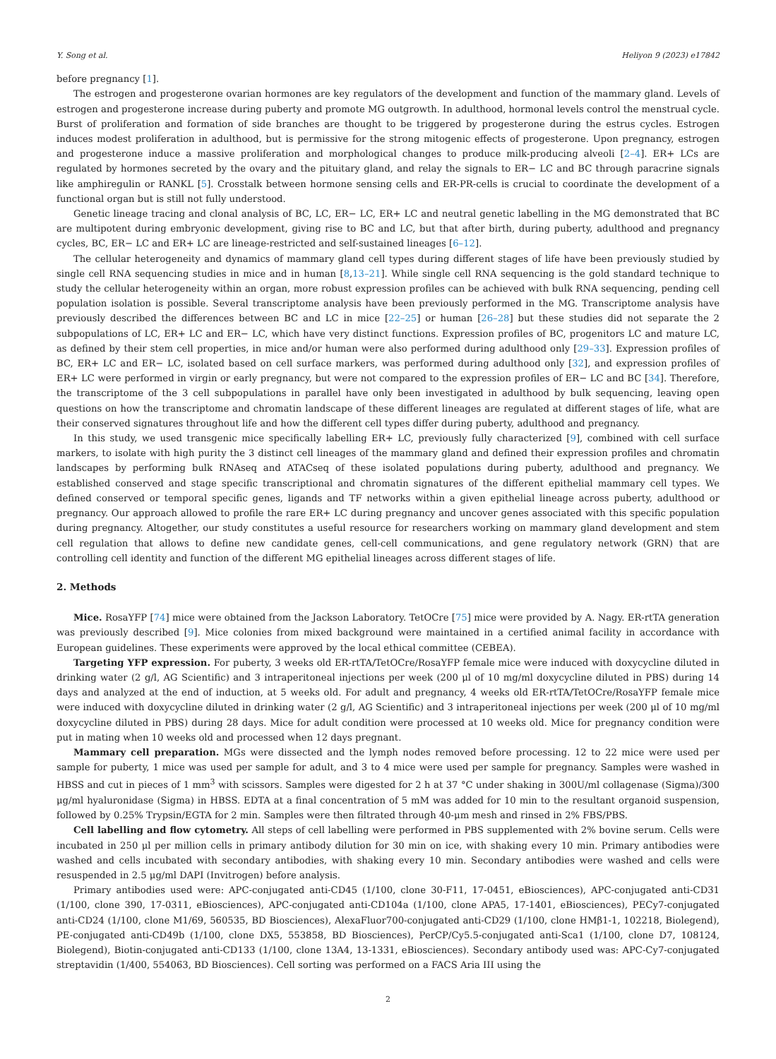Y. Song et al. Heliyon 9 (2023) e17842
before pregnancy [1].
The estrogen and progesterone ovarian hormones are key regulators of the development and function of the mammary gland. Levels of estrogen and progesterone increase during puberty and promote MG outgrowth. In adulthood, hormonal levels control the menstrual cycle. Burst of proliferation and formation of side branches are thought to be triggered by progesterone during the estrus cycles. Estrogen induces modest proliferation in adulthood, but is permissive for the strong mitogenic effects of progesterone. Upon pregnancy, estrogen and progesterone induce a massive proliferation and morphological changes to produce milk-producing alveoli [2–4]. ER+ LCs are regulated by hormones secreted by the ovary and the pituitary gland, and relay the signals to ER− LC and BC through paracrine signals like amphiregulin or RANKL [5]. Crosstalk between hormone sensing cells and ER-PR-cells is crucial to coordinate the development of a functional organ but is still not fully understood.
Genetic lineage tracing and clonal analysis of BC, LC, ER− LC, ER+ LC and neutral genetic labelling in the MG demonstrated that BC are multipotent during embryonic development, giving rise to BC and LC, but that after birth, during puberty, adulthood and pregnancy cycles, BC, ER− LC and ER+ LC are lineage-restricted and self-sustained lineages [6–12].
The cellular heterogeneity and dynamics of mammary gland cell types during different stages of life have been previously studied by single cell RNA sequencing studies in mice and in human [8,13–21]. While single cell RNA sequencing is the gold standard technique to study the cellular heterogeneity within an organ, more robust expression profiles can be achieved with bulk RNA sequencing, pending cell population isolation is possible. Several transcriptome analysis have been previously performed in the MG. Transcriptome analysis have previously described the differences between BC and LC in mice [22–25] or human [26–28] but these studies did not separate the 2 subpopulations of LC, ER+ LC and ER− LC, which have very distinct functions. Expression profiles of BC, progenitors LC and mature LC, as defined by their stem cell properties, in mice and/or human were also performed during adulthood only [29–33]. Expression profiles of BC, ER+ LC and ER− LC, isolated based on cell surface markers, was performed during adulthood only [32], and expression profiles of ER+ LC were performed in virgin or early pregnancy, but were not compared to the expression profiles of ER− LC and BC [34]. Therefore, the transcriptome of the 3 cell subpopulations in parallel have only been investigated in adulthood by bulk sequencing, leaving open questions on how the transcriptome and chromatin landscape of these different lineages are regulated at different stages of life, what are their conserved signatures throughout life and how the different cell types differ during puberty, adulthood and pregnancy.
In this study, we used transgenic mice specifically labelling ER+ LC, previously fully characterized [9], combined with cell surface markers, to isolate with high purity the 3 distinct cell lineages of the mammary gland and defined their expression profiles and chromatin landscapes by performing bulk RNAseq and ATACseq of these isolated populations during puberty, adulthood and pregnancy. We established conserved and stage specific transcriptional and chromatin signatures of the different epithelial mammary cell types. We defined conserved or temporal specific genes, ligands and TF networks within a given epithelial lineage across puberty, adulthood or pregnancy. Our approach allowed to profile the rare ER+ LC during pregnancy and uncover genes associated with this specific population during pregnancy. Altogether, our study constitutes a useful resource for researchers working on mammary gland development and stem cell regulation that allows to define new candidate genes, cell-cell communications, and gene regulatory network (GRN) that are controlling cell identity and function of the different MG epithelial lineages across different stages of life.
2. Methods
Mice. RosaYFP [74] mice were obtained from the Jackson Laboratory. TetOCre [75] mice were provided by A. Nagy. ER-rtTA generation was previously described [9]. Mice colonies from mixed background were maintained in a certified animal facility in accordance with European guidelines. These experiments were approved by the local ethical committee (CEBEA).
Targeting YFP expression. For puberty, 3 weeks old ER-rtTA/TetOCre/RosaYFP female mice were induced with doxycycline diluted in drinking water (2 g/l, AG Scientific) and 3 intraperitoneal injections per week (200 μl of 10 mg/ml doxycycline diluted in PBS) during 14 days and analyzed at the end of induction, at 5 weeks old. For adult and pregnancy, 4 weeks old ER-rtTA/TetOCre/RosaYFP female mice were induced with doxycycline diluted in drinking water (2 g/l, AG Scientific) and 3 intraperitoneal injections per week (200 μl of 10 mg/ml doxycycline diluted in PBS) during 28 days. Mice for adult condition were processed at 10 weeks old. Mice for pregnancy condition were put in mating when 10 weeks old and processed when 12 days pregnant.
Mammary cell preparation. MGs were dissected and the lymph nodes removed before processing. 12 to 22 mice were used per sample for puberty, 1 mice was used per sample for adult, and 3 to 4 mice were used per sample for pregnancy. Samples were washed in HBSS and cut in pieces of 1 mm<sup>3</sup> with scissors. Samples were digested for 2 h at 37 °C under shaking in 300U/ml collagenase (Sigma)/300 μg/ml hyaluronidase (Sigma) in HBSS. EDTA at a final concentration of 5 mM was added for 10 min to the resultant organoid suspension, followed by 0.25% Trypsin/EGTA for 2 min. Samples were then filtrated through 40-μm mesh and rinsed in 2% FBS/PBS.
Cell labelling and flow cytometry. All steps of cell labelling were performed in PBS supplemented with 2% bovine serum. Cells were incubated in 250 μl per million cells in primary antibody dilution for 30 min on ice, with shaking every 10 min. Primary antibodies were washed and cells incubated with secondary antibodies, with shaking every 10 min. Secondary antibodies were washed and cells were resuspended in 2.5 μg/ml DAPI (Invitrogen) before analysis.
Primary antibodies used were: APC-conjugated anti-CD45 (1/100, clone 30-F11, 17-0451, eBiosciences), APC-conjugated anti-CD31 (1/100, clone 390, 17-0311, eBiosciences), APC-conjugated anti-CD104a (1/100, clone APA5, 17-1401, eBiosciences), PECy7-conjugated anti-CD24 (1/100, clone M1/69, 560535, BD Biosciences), AlexaFluor700-conjugated anti-CD29 (1/100, clone HMβ1-1, 102218, Biolegend), PE-conjugated anti-CD49b (1/100, clone DX5, 553858, BD Biosciences), PerCP/Cy5.5-conjugated anti-Sca1 (1/100, clone D7, 108124, Biolegend), Biotin-conjugated anti-CD133 (1/100, clone 13A4, 13-1331, eBiosciences). Secondary antibody used was: APC-Cy7-conjugated streptavidin (1/400, 554063, BD Biosciences). Cell sorting was performed on a FACS Aria III using the
2